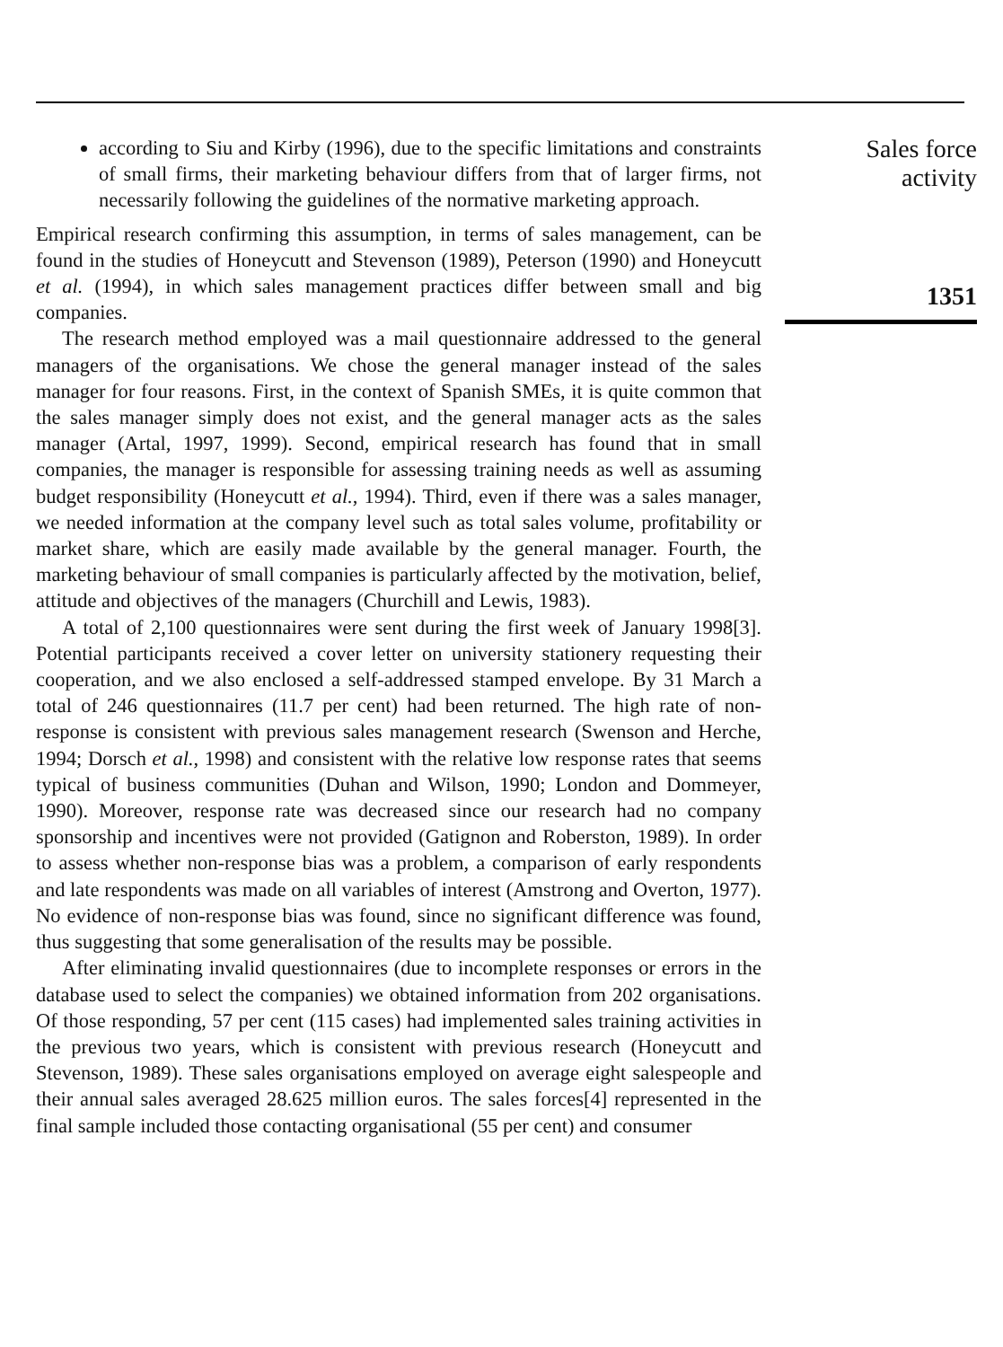according to Siu and Kirby (1996), due to the specific limitations and constraints of small firms, their marketing behaviour differs from that of larger firms, not necessarily following the guidelines of the normative marketing approach.
Empirical research confirming this assumption, in terms of sales management, can be found in the studies of Honeycutt and Stevenson (1989), Peterson (1990) and Honeycutt et al. (1994), in which sales management practices differ between small and big companies.
The research method employed was a mail questionnaire addressed to the general managers of the organisations. We chose the general manager instead of the sales manager for four reasons. First, in the context of Spanish SMEs, it is quite common that the sales manager simply does not exist, and the general manager acts as the sales manager (Artal, 1997, 1999). Second, empirical research has found that in small companies, the manager is responsible for assessing training needs as well as assuming budget responsibility (Honeycutt et al., 1994). Third, even if there was a sales manager, we needed information at the company level such as total sales volume, profitability or market share, which are easily made available by the general manager. Fourth, the marketing behaviour of small companies is particularly affected by the motivation, belief, attitude and objectives of the managers (Churchill and Lewis, 1983).
A total of 2,100 questionnaires were sent during the first week of January 1998[3]. Potential participants received a cover letter on university stationery requesting their cooperation, and we also enclosed a self-addressed stamped envelope. By 31 March a total of 246 questionnaires (11.7 per cent) had been returned. The high rate of non-response is consistent with previous sales management research (Swenson and Herche, 1994; Dorsch et al., 1998) and consistent with the relative low response rates that seems typical of business communities (Duhan and Wilson, 1990; London and Dommeyer, 1990). Moreover, response rate was decreased since our research had no company sponsorship and incentives were not provided (Gatignon and Roberston, 1989). In order to assess whether non-response bias was a problem, a comparison of early respondents and late respondents was made on all variables of interest (Amstrong and Overton, 1977). No evidence of non-response bias was found, since no significant difference was found, thus suggesting that some generalisation of the results may be possible.
After eliminating invalid questionnaires (due to incomplete responses or errors in the database used to select the companies) we obtained information from 202 organisations. Of those responding, 57 per cent (115 cases) had implemented sales training activities in the previous two years, which is consistent with previous research (Honeycutt and Stevenson, 1989). These sales organisations employed on average eight salespeople and their annual sales averaged 28.625 million euros. The sales forces[4] represented in the final sample included those contacting organisational (55 per cent) and consumer
Sales force
activity
1351